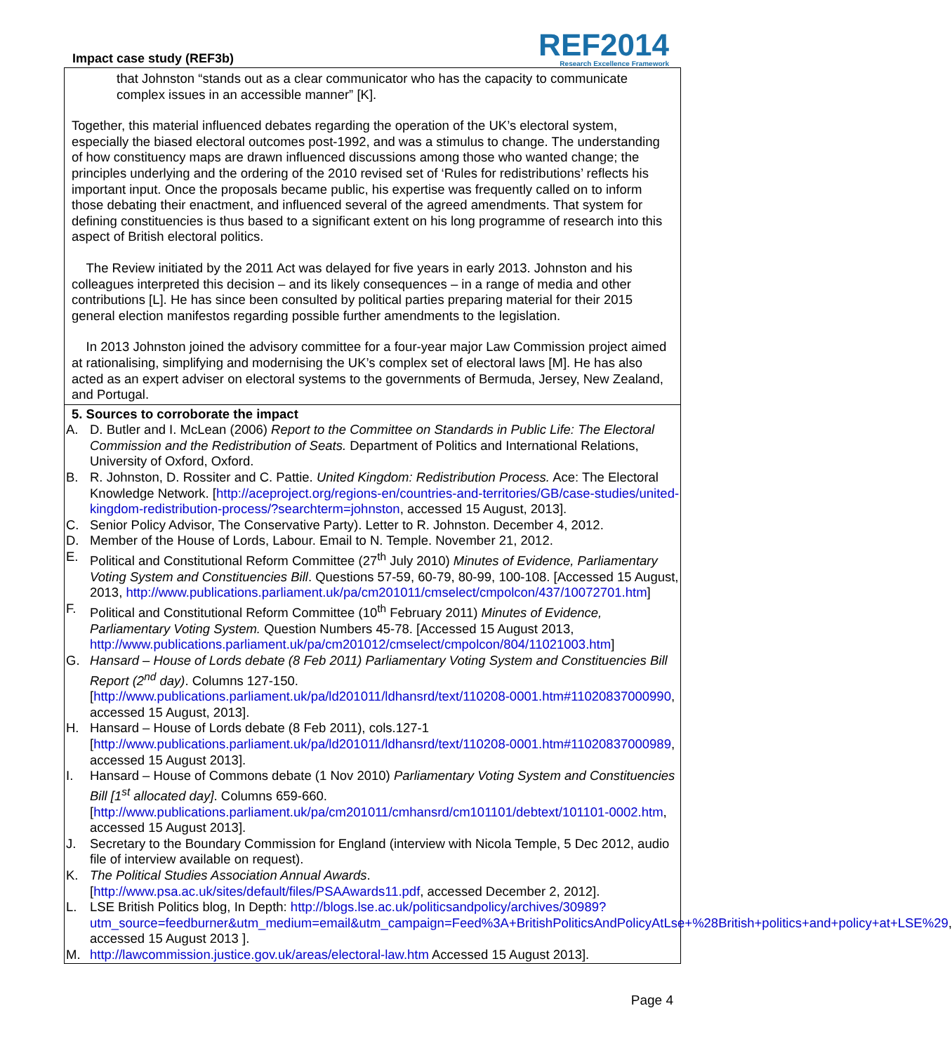Impact case study (REF3b)
REF2014
Research Excellence Framework
that Johnston “stands out as a clear communicator who has the capacity to communicate complex issues in an accessible manner” [K].
Together, this material influenced debates regarding the operation of the UK’s electoral system, especially the biased electoral outcomes post-1992, and was a stimulus to change. The understanding of how constituency maps are drawn influenced discussions among those who wanted change; the principles underlying and the ordering of the 2010 revised set of ‘Rules for redistributions’ reflects his important input. Once the proposals became public, his expertise was frequently called on to inform those debating their enactment, and influenced several of the agreed amendments. That system for defining constituencies is thus based to a significant extent on his long programme of research into this aspect of British electoral politics.
The Review initiated by the 2011 Act was delayed for five years in early 2013. Johnston and his colleagues interpreted this decision – and its likely consequences – in a range of media and other contributions [L]. He has since been consulted by political parties preparing material for their 2015 general election manifestos regarding possible further amendments to the legislation.
In 2013 Johnston joined the advisory committee for a four-year major Law Commission project aimed at rationalising, simplifying and modernising the UK’s complex set of electoral laws [M]. He has also acted as an expert adviser on electoral systems to the governments of Bermuda, Jersey, New Zealand, and Portugal.
5. Sources to corroborate the impact
A. D. Butler and I. McLean (2006) Report to the Committee on Standards in Public Life: The Electoral Commission and the Redistribution of Seats. Department of Politics and International Relations, University of Oxford, Oxford.
B. R. Johnston, D. Rossiter and C. Pattie. United Kingdom: Redistribution Process. Ace: The Electoral Knowledge Network. [http://aceproject.org/regions-en/countries-and-territories/GB/case-studies/united-kingdom-redistribution-process/?searchterm=johnston, accessed 15 August, 2013].
C. Senior Policy Advisor, The Conservative Party). Letter to R. Johnston. December 4, 2012.
D. Member of the House of Lords, Labour. Email to N. Temple. November 21, 2012.
E. Political and Constitutional Reform Committee (27<sup>th</sup> July 2010) Minutes of Evidence, Parliamentary Voting System and Constituencies Bill. Questions 57-59, 60-79, 80-99, 100-108. [Accessed 15 August, 2013, http://www.publications.parliament.uk/pa/cm201011/cmselect/cmpolcon/437/10072701.htm]
F. Political and Constitutional Reform Committee (10<sup>th</sup> February 2011) Minutes of Evidence, Parliamentary Voting System. Question Numbers 45-78. [Accessed 15 August 2013, http://www.publications.parliament.uk/pa/cm201012/cmselect/cmpolcon/804/11021003.htm]
G. Hansard – House of Lords debate (8 Feb 2011) Parliamentary Voting System and Constituencies Bill Report (2<sup>nd</sup> day). Columns 127-150. [http://www.publications.parliament.uk/pa/ld201011/ldhansrd/text/110208-0001.htm#11020837000990, accessed 15 August, 2013].
H. Hansard – House of Lords debate (8 Feb 2011), cols.127-1 [http://www.publications.parliament.uk/pa/ld201011/ldhansrd/text/110208-0001.htm#11020837000989, accessed 15 August 2013].
I. Hansard – House of Commons debate (1 Nov 2010) Parliamentary Voting System and Constituencies Bill [1<sup>st</sup> allocated day]. Columns 659-660. [http://www.publications.parliament.uk/pa/cm201011/cmhansrd/cm101101/debtext/101101-0002.htm, accessed 15 August 2013].
J. Secretary to the Boundary Commission for England (interview with Nicola Temple, 5 Dec 2012, audio file of interview available on request).
K. The Political Studies Association Annual Awards. [http://www.psa.ac.uk/sites/default/files/PSAAwards11.pdf, accessed December 2, 2012].
L. LSE British Politics blog, In Depth: http://blogs.lse.ac.uk/politicsandpolicy/archives/30989?utm_source=feedburner&utm_medium=email&utm_campaign=Feed%3A+BritishPoliticsAndPolicyAtLse+%28British+politics+and+policy+at+LSE%29, accessed 15 August 2013 ].
M. http://lawcommission.justice.gov.uk/areas/electoral-law.htm Accessed 15 August 2013].
Page 4